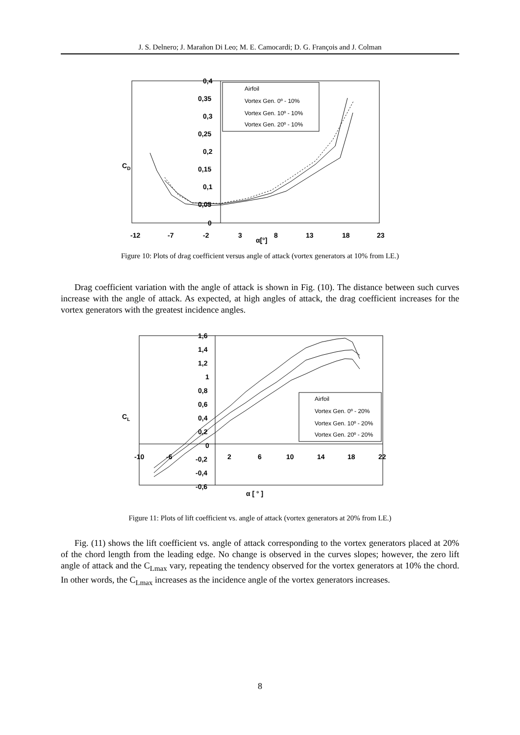J. S. Delnero; J. Marañon Di Leo; M. E. Camocardi; D. G. François and J. Colman
0,4
0,35
0,3
0,25
0,2
0,15
0,1
0,05
0
CD
-12
-7
-2
3
8
13
18
23
α[°]
Airfoil
Vortex Gen. 0º - 10%
Vortex Gen. 10º - 10%
Vortex Gen. 20º - 10%
Figure 10: Plots of drag coefficient versus angle of attack (vortex generators at 10% from LE.)
Drag coefficient variation with the angle of attack is shown in Fig. (10). The distance between such curves increase with the angle of attack. As expected, at high angles of attack, the drag coefficient increases for the vortex generators with the greatest incidence angles.
1,6
1,4
1,2
1
0,8
0,6
0,4
0,2
0
-0,2
-0,4
-0,6
CL
-10
-6
2
6
10
14
18
22
α [ ° ]
Airfoil
Vortex Gen. 0º - 20%
Vortex Gen. 10º - 20%
Vortex Gen. 20º - 20%
Figure 11: Plots of lift coefficient vs. angle of attack (vortex generators at 20% from LE.)
Fig. (11) shows the lift coefficient vs. angle of attack corresponding to the vortex generators placed at 20% of the chord length from the leading edge. No change is observed in the curves slopes; however, the zero lift angle of attack and the C<sub>Lmax</sub> vary, repeating the tendency observed for the vortex generators at 10% the chord. In other words, the C<sub>Lmax</sub> increases as the incidence angle of the vortex generators increases.
8